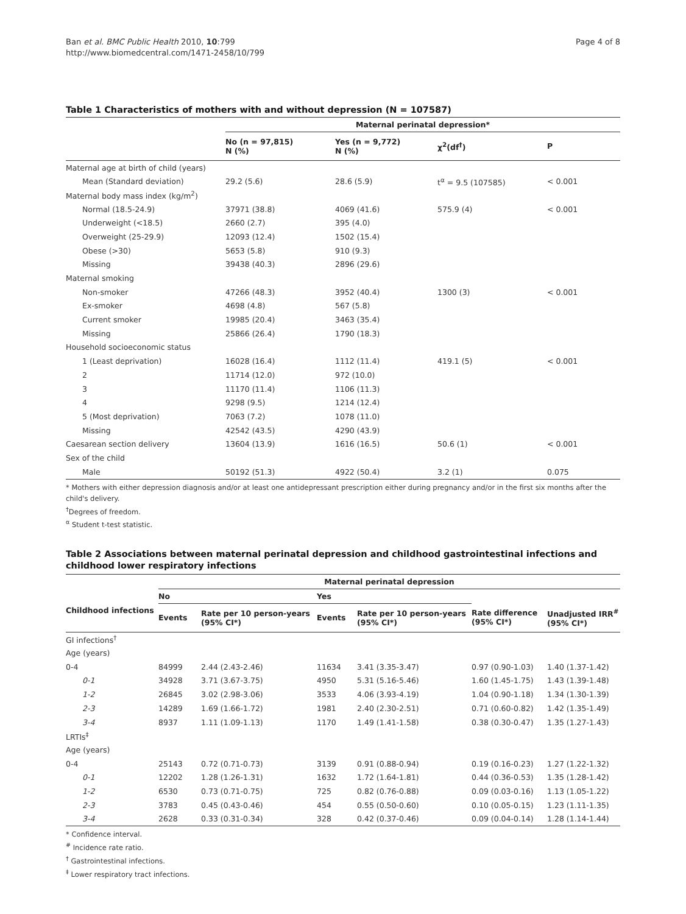Ban et al. BMC Public Health 2010, 10:799
http://www.biomedcentral.com/1471-2458/10/799
Page 4 of 8
Table 1 Characteristics of mothers with and without depression (N = 107587)
| | Maternal perinatal depression* | | | |
| | No (n = 97,815) N (%) | Yes (n = 9,772) N (%) | χ<sup>2</sup>(df<sup>†</sup>) | P |
| Maternal age at birth of child (years) | | | | |
| Mean (Standard deviation) | 29.2 (5.6) | 28.6 (5.9) | t<sup>α</sup> = 9.5 (107585) | < 0.001 |
| Maternal body mass index (kg/m<sup>2</sup>) | | | | |
| Normal (18.5-24.9) | 37971 (38.8) | 4069 (41.6) | 575.9 (4) | < 0.001 |
| Underweight (<18.5) | 2660 (2.7) | 395 (4.0) | | |
| Overweight (25-29.9) | 12093 (12.4) | 1502 (15.4) | | |
| Obese (>30) | 5653 (5.8) | 910 (9.3) | | |
| Missing | 39438 (40.3) | 2896 (29.6) | | |
| Maternal smoking | | | | |
| Non-smoker | 47266 (48.3) | 3952 (40.4) | 1300 (3) | < 0.001 |
| Ex-smoker | 4698 (4.8) | 567 (5.8) | | |
| Current smoker | 19985 (20.4) | 3463 (35.4) | | |
| Missing | 25866 (26.4) | 1790 (18.3) | | |
| Household socioeconomic status | | | | |
| 1 (Least deprivation) | 16028 (16.4) | 1112 (11.4) | 419.1 (5) | < 0.001 |
| 2 | 11714 (12.0) | 972 (10.0) | | |
| 3 | 11170 (11.4) | 1106 (11.3) | | |
| 4 | 9298 (9.5) | 1214 (12.4) | | |
| 5 (Most deprivation) | 7063 (7.2) | 1078 (11.0) | | |
| Missing | 42542 (43.5) | 4290 (43.9) | | |
| Caesarean section delivery | 13604 (13.9) | 1616 (16.5) | 50.6 (1) | < 0.001 |
| Sex of the child | | | | |
| Male | 50192 (51.3) | 4922 (50.4) | 3.2 (1) | 0.075 |
* Mothers with either depression diagnosis and/or at least one antidepressant prescription either during pregnancy and/or in the first six months after the child's delivery.
<sup>†</sup> Degrees of freedom.
<sup>α</sup> Student t-test statistic.
Table 2 Associations between maternal perinatal depression and childhood gastrointestinal infections and childhood lower respiratory infections
| | Maternal perinatal depression | | | | | |
| Childhood infections | No | | Yes | | | |
| | Events | Rate per 10 person-years (95% CI*) | Events | Rate per 10 person-years (95% CI*) | Rate difference (95% CI*) | Unadjusted IRR<sup>#</sup> (95% CI*) |
| GI infections<sup>†</sup> | | | | | | |
| Age (years) | | | | | | |
| 0-4 | 84999 | 2.44 (2.43-2.46) | 11634 | 3.41 (3.35-3.47) | 0.97 (0.90-1.03) | 1.40 (1.37-1.42) |
| 0-1 | 34928 | 3.71 (3.67-3.75) | 4950 | 5.31 (5.16-5.46) | 1.60 (1.45-1.75) | 1.43 (1.39-1.48) |
| 1-2 | 26845 | 3.02 (2.98-3.06) | 3533 | 4.06 (3.93-4.19) | 1.04 (0.90-1.18) | 1.34 (1.30-1.39) |
| 2-3 | 14289 | 1.69 (1.66-1.72) | 1981 | 2.40 (2.30-2.51) | 0.71 (0.60-0.82) | 1.42 (1.35-1.49) |
| 3-4 | 8937 | 1.11 (1.09-1.13) | 1170 | 1.49 (1.41-1.58) | 0.38 (0.30-0.47) | 1.35 (1.27-1.43) |
| LRTIs<sup>‡</sup> | | | | | | |
| Age (years) | | | | | | |
| 0-4 | 25143 | 0.72 (0.71-0.73) | 3139 | 0.91 (0.88-0.94) | 0.19 (0.16-0.23) | 1.27 (1.22-1.32) |
| 0-1 | 12202 | 1.28 (1.26-1.31) | 1632 | 1.72 (1.64-1.81) | 0.44 (0.36-0.53) | 1.35 (1.28-1.42) |
| 1-2 | 6530 | 0.73 (0.71-0.75) | 725 | 0.82 (0.76-0.88) | 0.09 (0.03-0.16) | 1.13 (1.05-1.22) |
| 2-3 | 3783 | 0.45 (0.43-0.46) | 454 | 0.55 (0.50-0.60) | 0.10 (0.05-0.15) | 1.23 (1.11-1.35) |
| 3-4 | 2628 | 0.33 (0.31-0.34) | 328 | 0.42 (0.37-0.46) | 0.09 (0.04-0.14) | 1.28 (1.14-1.44) |
* Confidence interval.
<sup>#</sup> Incidence rate ratio.
<sup>†</sup> Gastrointestinal infections.
<sup>‡</sup> Lower respiratory tract infections.